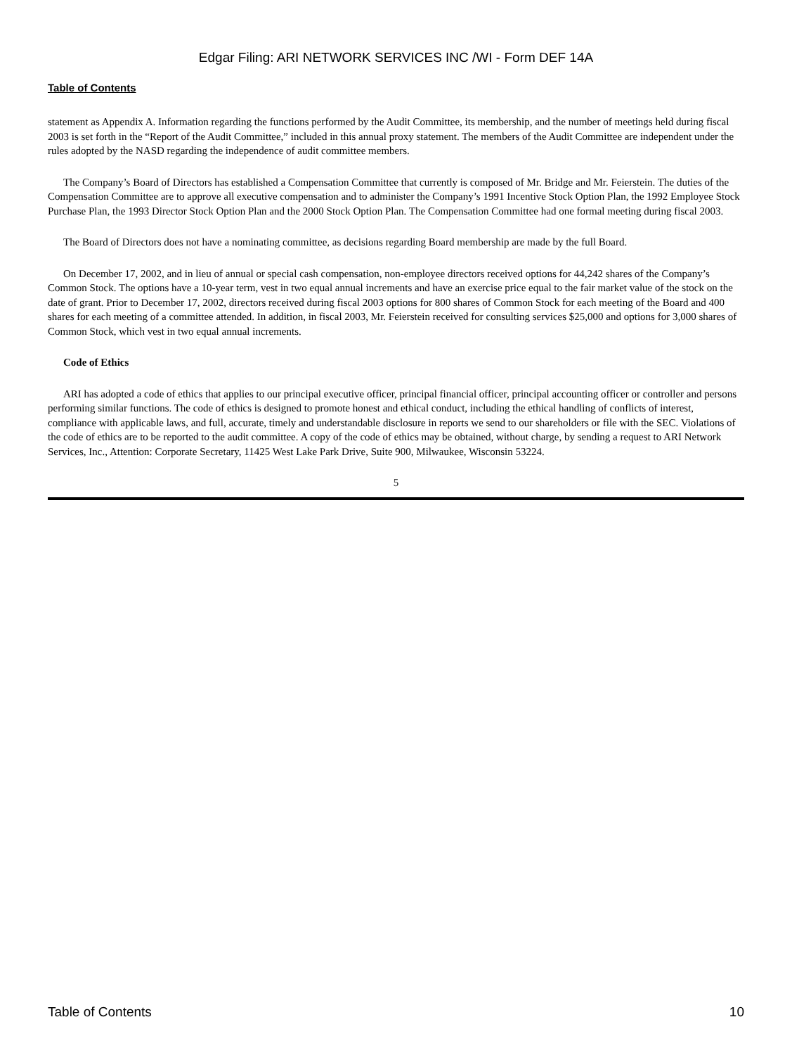Edgar Filing: ARI NETWORK SERVICES INC /WI - Form DEF 14A
Table of Contents
statement as Appendix A. Information regarding the functions performed by the Audit Committee, its membership, and the number of meetings held during fiscal 2003 is set forth in the “Report of the Audit Committee,” included in this annual proxy statement. The members of the Audit Committee are independent under the rules adopted by the NASD regarding the independence of audit committee members.
The Company’s Board of Directors has established a Compensation Committee that currently is composed of Mr. Bridge and Mr. Feierstein. The duties of the Compensation Committee are to approve all executive compensation and to administer the Company’s 1991 Incentive Stock Option Plan, the 1992 Employee Stock Purchase Plan, the 1993 Director Stock Option Plan and the 2000 Stock Option Plan. The Compensation Committee had one formal meeting during fiscal 2003.
The Board of Directors does not have a nominating committee, as decisions regarding Board membership are made by the full Board.
On December 17, 2002, and in lieu of annual or special cash compensation, non-employee directors received options for 44,242 shares of the Company’s Common Stock. The options have a 10-year term, vest in two equal annual increments and have an exercise price equal to the fair market value of the stock on the date of grant. Prior to December 17, 2002, directors received during fiscal 2003 options for 800 shares of Common Stock for each meeting of the Board and 400 shares for each meeting of a committee attended. In addition, in fiscal 2003, Mr. Feierstein received for consulting services $25,000 and options for 3,000 shares of Common Stock, which vest in two equal annual increments.
Code of Ethics
ARI has adopted a code of ethics that applies to our principal executive officer, principal financial officer, principal accounting officer or controller and persons performing similar functions. The code of ethics is designed to promote honest and ethical conduct, including the ethical handling of conflicts of interest, compliance with applicable laws, and full, accurate, timely and understandable disclosure in reports we send to our shareholders or file with the SEC. Violations of the code of ethics are to be reported to the audit committee. A copy of the code of ethics may be obtained, without charge, by sending a request to ARI Network Services, Inc., Attention: Corporate Secretary, 11425 West Lake Park Drive, Suite 900, Milwaukee, Wisconsin 53224.
5
Table of Contents 10